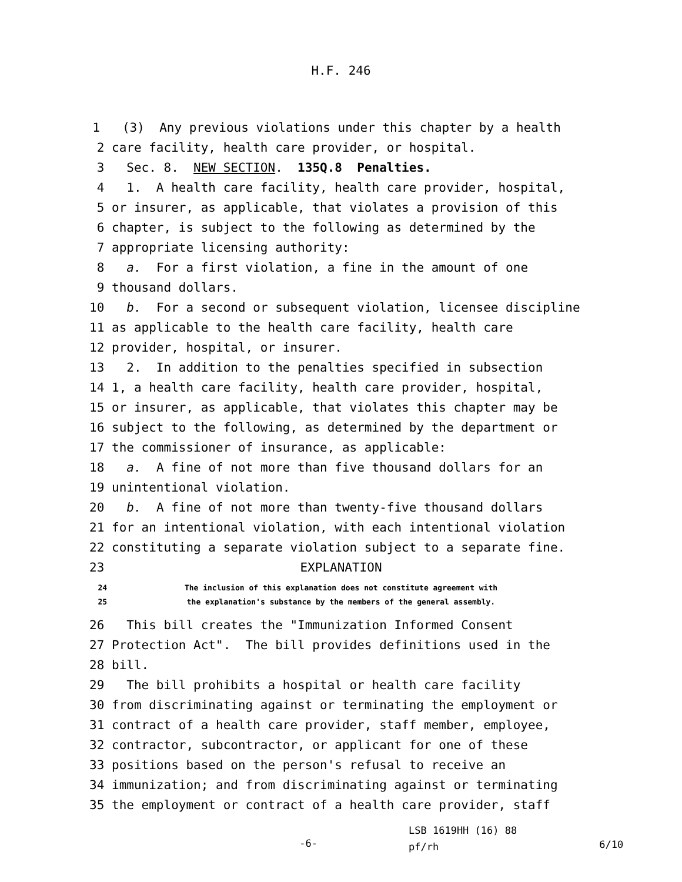H.F. 246
1
(3) Any previous violations under this chapter by a health
2
care facility, health care provider, or hospital.
3
Sec. 8. NEW SECTION. 135Q.8 Penalties.
4
1. A health care facility, health care provider, hospital,
5
or insurer, as applicable, that violates a provision of this
6
chapter, is subject to the following as determined by the
7
appropriate licensing authority:
8
a. For a first violation, a fine in the amount of one
9
thousand dollars.
10
b. For a second or subsequent violation, licensee discipline
11
as applicable to the health care facility, health care
12
provider, hospital, or insurer.
13
2. In addition to the penalties specified in subsection
14
1, a health care facility, health care provider, hospital,
15
or insurer, as applicable, that violates this chapter may be
16
subject to the following, as determined by the department or
17
the commissioner of insurance, as applicable:
18
a. A fine of not more than five thousand dollars for an
19
unintentional violation.
20
b. A fine of not more than twenty-five thousand dollars
21
for an intentional violation, with each intentional violation
22
constituting a separate violation subject to a separate fine.
23
EXPLANATION
24
The inclusion of this explanation does not constitute agreement with
25
the explanation's substance by the members of the general assembly.
26
This bill creates the "Immunization Informed Consent
27
Protection Act". The bill provides definitions used in the
28
bill.
29
The bill prohibits a hospital or health care facility
30
from discriminating against or terminating the employment or
31
contract of a health care provider, staff member, employee,
32
contractor, subcontractor, or applicant for one of these
33
positions based on the person's refusal to receive an
34
immunization; and from discriminating against or terminating
35
the employment or contract of a health care provider, staff
-6-
LSB 1619HH (16) 88
pf/rh
6/10